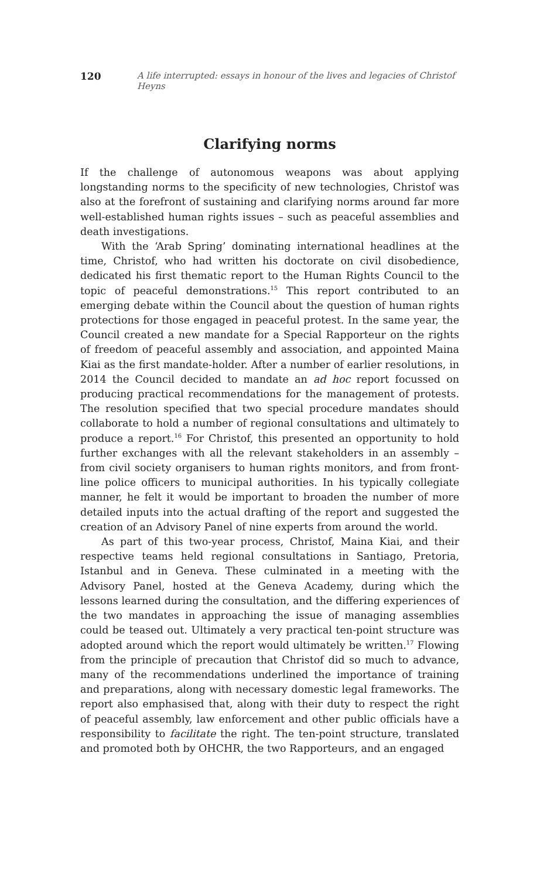120 A life interrupted: essays in honour of the lives and legacies of Christof Heyns
Clarifying norms
If the challenge of autonomous weapons was about applying longstanding norms to the specificity of new technologies, Christof was also at the forefront of sustaining and clarifying norms around far more well-established human rights issues – such as peaceful assemblies and death investigations.
With the ‘Arab Spring’ dominating international headlines at the time, Christof, who had written his doctorate on civil disobedience, dedicated his first thematic report to the Human Rights Council to the topic of peaceful demonstrations.<sup>15</sup> This report contributed to an emerging debate within the Council about the question of human rights protections for those engaged in peaceful protest. In the same year, the Council created a new mandate for a Special Rapporteur on the rights of freedom of peaceful assembly and association, and appointed Maina Kiai as the first mandate-holder. After a number of earlier resolutions, in 2014 the Council decided to mandate an ad hoc report focussed on producing practical recommendations for the management of protests. The resolution specified that two special procedure mandates should collaborate to hold a number of regional consultations and ultimately to produce a report.<sup>16</sup> For Christof, this presented an opportunity to hold further exchanges with all the relevant stakeholders in an assembly – from civil society organisers to human rights monitors, and from front-line police officers to municipal authorities. In his typically collegiate manner, he felt it would be important to broaden the number of more detailed inputs into the actual drafting of the report and suggested the creation of an Advisory Panel of nine experts from around the world.
As part of this two-year process, Christof, Maina Kiai, and their respective teams held regional consultations in Santiago, Pretoria, Istanbul and in Geneva. These culminated in a meeting with the Advisory Panel, hosted at the Geneva Academy, during which the lessons learned during the consultation, and the differing experiences of the two mandates in approaching the issue of managing assemblies could be teased out. Ultimately a very practical ten-point structure was adopted around which the report would ultimately be written.<sup>17</sup> Flowing from the principle of precaution that Christof did so much to advance, many of the recommendations underlined the importance of training and preparations, along with necessary domestic legal frameworks. The report also emphasised that, along with their duty to respect the right of peaceful assembly, law enforcement and other public officials have a responsibility to facilitate the right. The ten-point structure, translated and promoted both by OHCHR, the two Rapporteurs, and an engaged